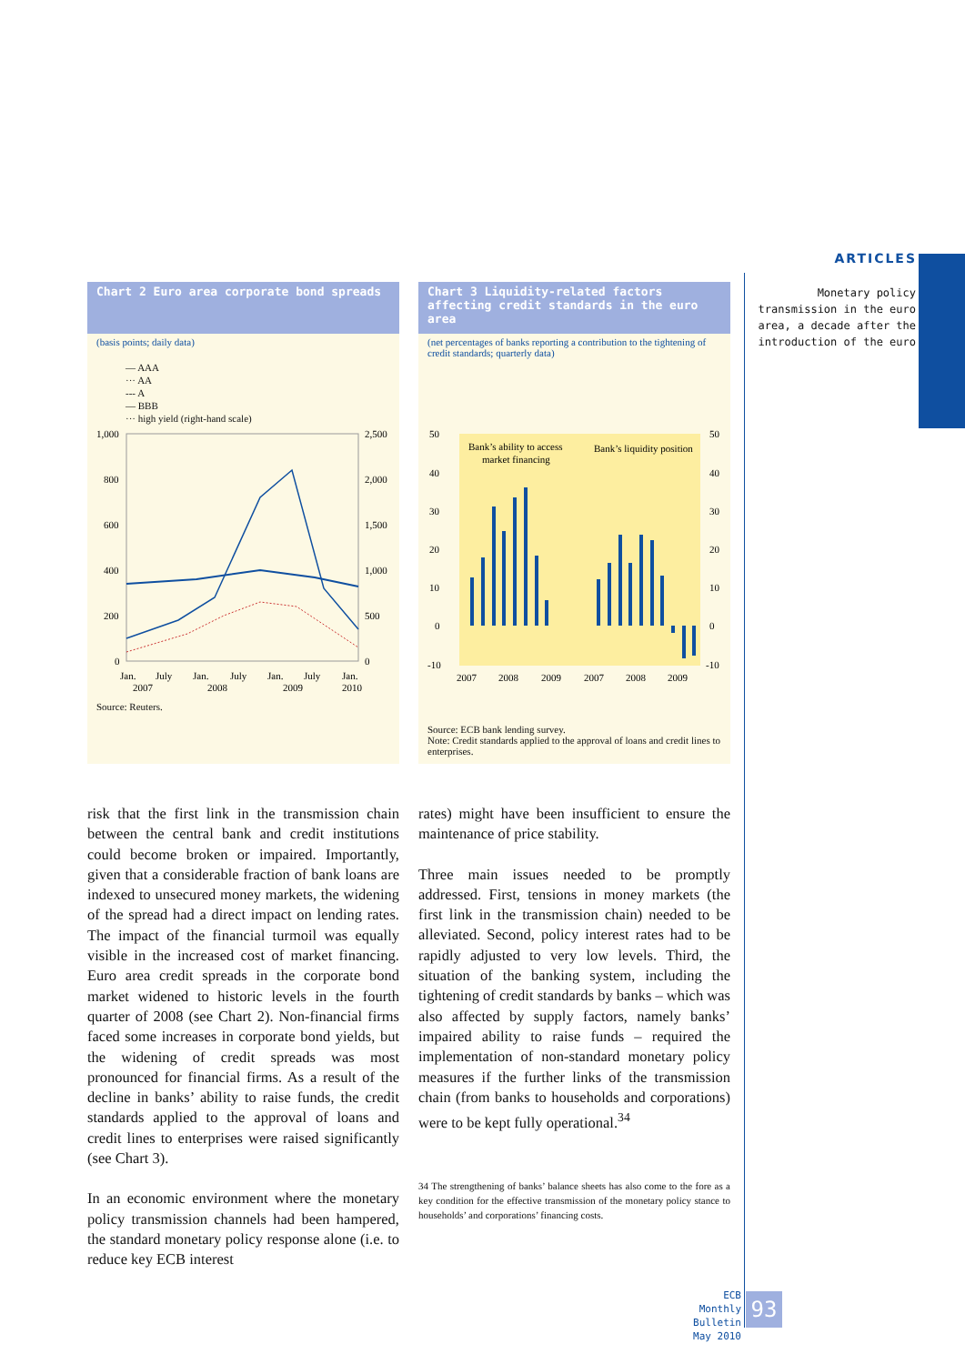ARTICLES
Monetary policy transmission in the euro area, a decade after the introduction of the euro
Chart 2 Euro area corporate bond spreads
(basis points; daily data)
— AAA
··· AA
--- A
— BBB
··· high yield (right-hand scale)
1,000
800
600
400
200
0
2,500
2,000
1,500
1,000
500
0
Jan.
July
Jan.
July
Jan.
July
Jan.
2007
2008
2009
2010
Source: Reuters.
Chart 3 Liquidity-related factors affecting credit standards in the euro area
(net percentages of banks reporting a contribution to the tightening of credit standards; quarterly data)
50
40
30
20
10
0
-10
50
40
30
20
10
0
-10
Bank’s ability to access
market financing
Bank’s liquidity position
2007
2008
2009
2007
2008
2009
Source: ECB bank lending survey.
Note: Credit standards applied to the approval of loans and credit lines to enterprises.
risk that the first link in the transmission chain between the central bank and credit institutions could become broken or impaired. Importantly, given that a considerable fraction of bank loans are indexed to unsecured money markets, the widening of the spread had a direct impact on lending rates. The impact of the financial turmoil was equally visible in the increased cost of market financing. Euro area credit spreads in the corporate bond market widened to historic levels in the fourth quarter of 2008 (see Chart 2). Non-financial firms faced some increases in corporate bond yields, but the widening of credit spreads was most pronounced for financial firms. As a result of the decline in banks’ ability to raise funds, the credit standards applied to the approval of loans and credit lines to enterprises were raised significantly (see Chart 3).
In an economic environment where the monetary policy transmission channels had been hampered, the standard monetary policy response alone (i.e. to reduce key ECB interest
rates) might have been insufficient to ensure the maintenance of price stability.
Three main issues needed to be promptly addressed. First, tensions in money markets (the first link in the transmission chain) needed to be alleviated. Second, policy interest rates had to be rapidly adjusted to very low levels. Third, the situation of the banking system, including the tightening of credit standards by banks – which was also affected by supply factors, namely banks’ impaired ability to raise funds – required the implementation of non-standard monetary policy measures if the further links of the transmission chain (from banks to households and corporations) were to be kept fully operational.<sup>34</sup>
34 The strengthening of banks’ balance sheets has also come to the fore as a key condition for the effective transmission of the monetary policy stance to households’ and corporations’ financing costs.
ECB
Monthly Bulletin
May 2010
93